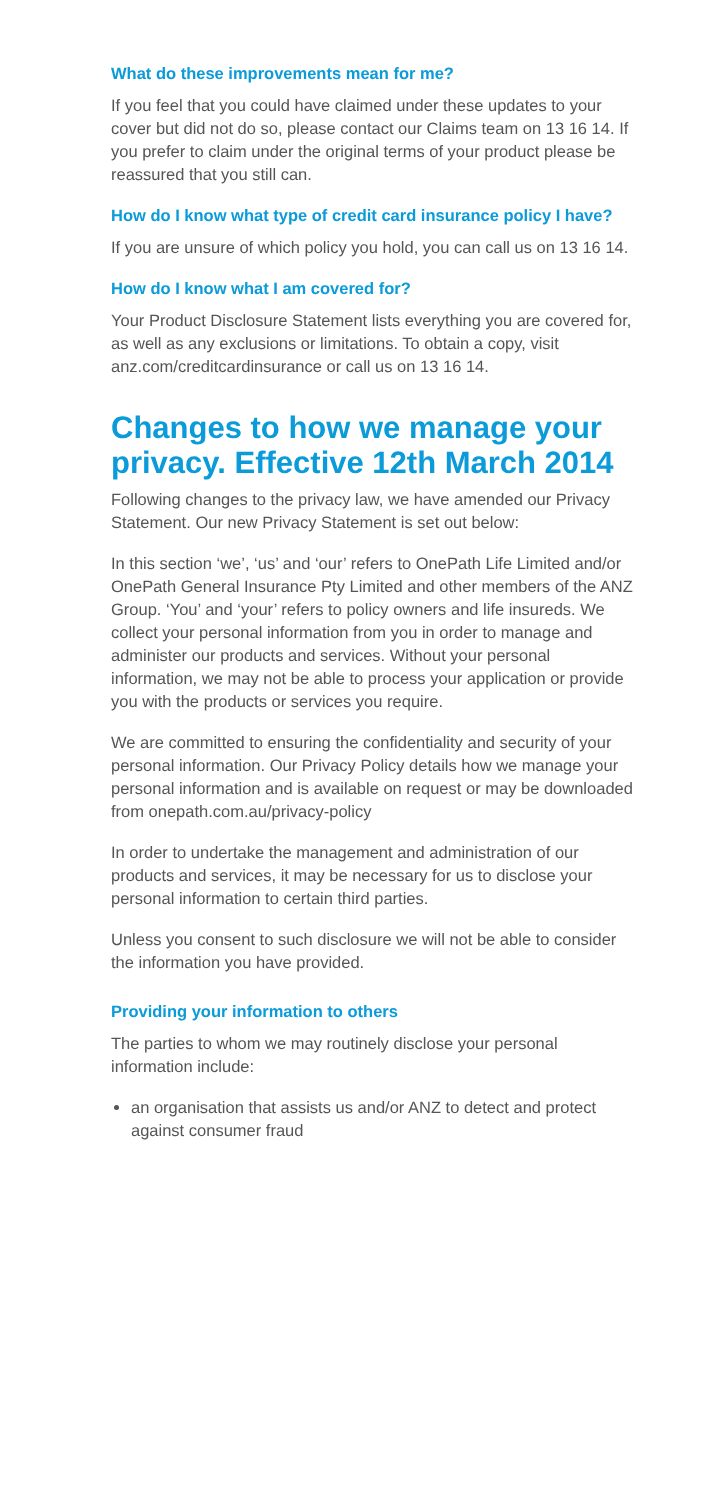What do these improvements mean for me?
If you feel that you could have claimed under these updates to your cover but did not do so, please contact our Claims team on 13 16 14. If you prefer to claim under the original terms of your product please be reassured that you still can.
How do I know what type of credit card insurance policy I have?
If you are unsure of which policy you hold, you can call us on 13 16 14.
How do I know what I am covered for?
Your Product Disclosure Statement lists everything you are covered for, as well as any exclusions or limitations. To obtain a copy, visit anz.com/creditcardinsurance or call us on 13 16 14.
Changes to how we manage your privacy. Effective 12th March 2014
Following changes to the privacy law, we have amended our Privacy Statement. Our new Privacy Statement is set out below:
In this section ‘we’, ‘us’ and ‘our’ refers to OnePath Life Limited and/or OnePath General Insurance Pty Limited and other members of the ANZ Group. ‘You’ and ‘your’ refers to policy owners and life insureds. We collect your personal information from you in order to manage and administer our products and services. Without your personal information, we may not be able to process your application or provide you with the products or services you require.
We are committed to ensuring the confidentiality and security of your personal information. Our Privacy Policy details how we manage your personal information and is available on request or may be downloaded from onepath.com.au/privacy-policy
In order to undertake the management and administration of our products and services, it may be necessary for us to disclose your personal information to certain third parties.
Unless you consent to such disclosure we will not be able to consider the information you have provided.
Providing your information to others
The parties to whom we may routinely disclose your personal information include:
an organisation that assists us and/or ANZ to detect and protect against consumer fraud